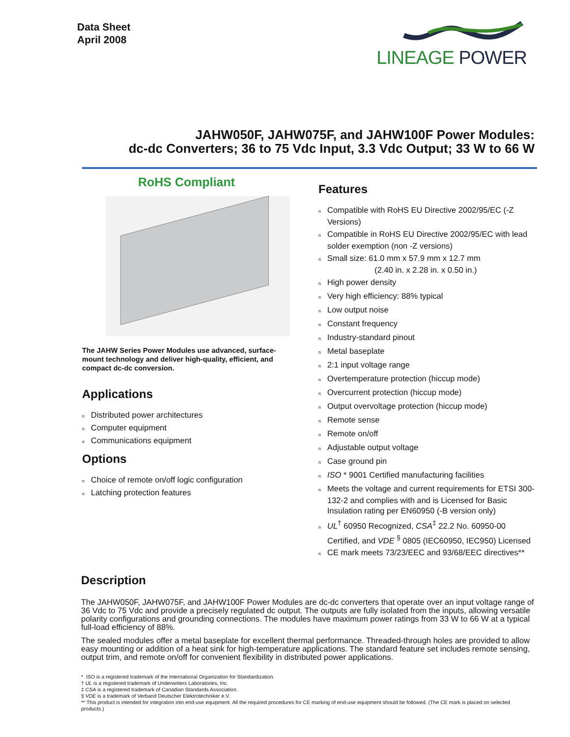Data Sheet
April 2008
LINEAGE POWER
JAHW050F, JAHW075F, and JAHW100F Power Modules:
dc-dc Converters; 36 to 75 Vdc Input, 3.3 Vdc Output; 33 W to 66 W
RoHS Compliant
The JAHW Series Power Modules use advanced, surface-mount technology and deliver high-quality, efficient, and compact dc-dc conversion.
Applications
n Distributed power architectures
n Computer equipment
n Communications equipment
Options
n Choice of remote on/off logic configuration
n Latching protection features
Features
n Compatible with RoHS EU Directive 2002/95/EC (-Z Versions)
n Compatible in RoHS EU Directive 2002/95/EC with lead solder exemption (non -Z versions)
n Small size: 61.0 mm x 57.9 mm x 12.7 mm
(2.40 in. x 2.28 in. x 0.50 in.)
n High power density
n Very high efficiency: 88% typical
n Low output noise
n Constant frequency
n Industry-standard pinout
n Metal baseplate
n 2:1 input voltage range
n Overtemperature protection (hiccup mode)
n Overcurrent protection (hiccup mode)
n Output overvoltage protection (hiccup mode)
n Remote sense
n Remote on/off
n Adjustable output voltage
n Case ground pin
n ISO * 9001 Certified manufacturing facilities
n Meets the voltage and current requirements for ETSI 300-132-2 and complies with and is Licensed for Basic Insulation rating per EN60950 (-B version only)
n UL<sup>†</sup> 60950 Recognized, CSA<sup>‡</sup> 22.2 No. 60950-00 Certified, and VDE <sup>§</sup> 0805 (IEC60950, IEC950) Licensed
n CE mark meets 73/23/EEC and 93/68/EEC directives**
Description
The JAHW050F, JAHW075F, and JAHW100F Power Modules are dc-dc converters that operate over an input voltage range of 36 Vdc to 75 Vdc and provide a precisely regulated dc output. The outputs are fully isolated from the inputs, allowing versatile polarity configurations and grounding connections. The modules have maximum power ratings from 33 W to 66 W at a typical full-load efficiency of 88%.
The sealed modules offer a metal baseplate for excellent thermal performance. Threaded-through holes are provided to allow easy mounting or addition of a heat sink for high-temperature applications. The standard feature set includes remote sensing, output trim, and remote on/off for convenient flexibility in distributed power applications.
* ISO is a registered trademark of the International Organization for Standardization.
† UL is a registered trademark of Underwriters Laboratories, Inc.
‡ CSA is a registered trademark of Canadian Standards Association.
§ VDE is a trademark of Verband Deutscher Elektrotechniker e.V.
** This product is intended for integration into end-use equipment. All the required procedures for CE marking of end-use equipment should be followed. (The CE mark is placed on selected products.)